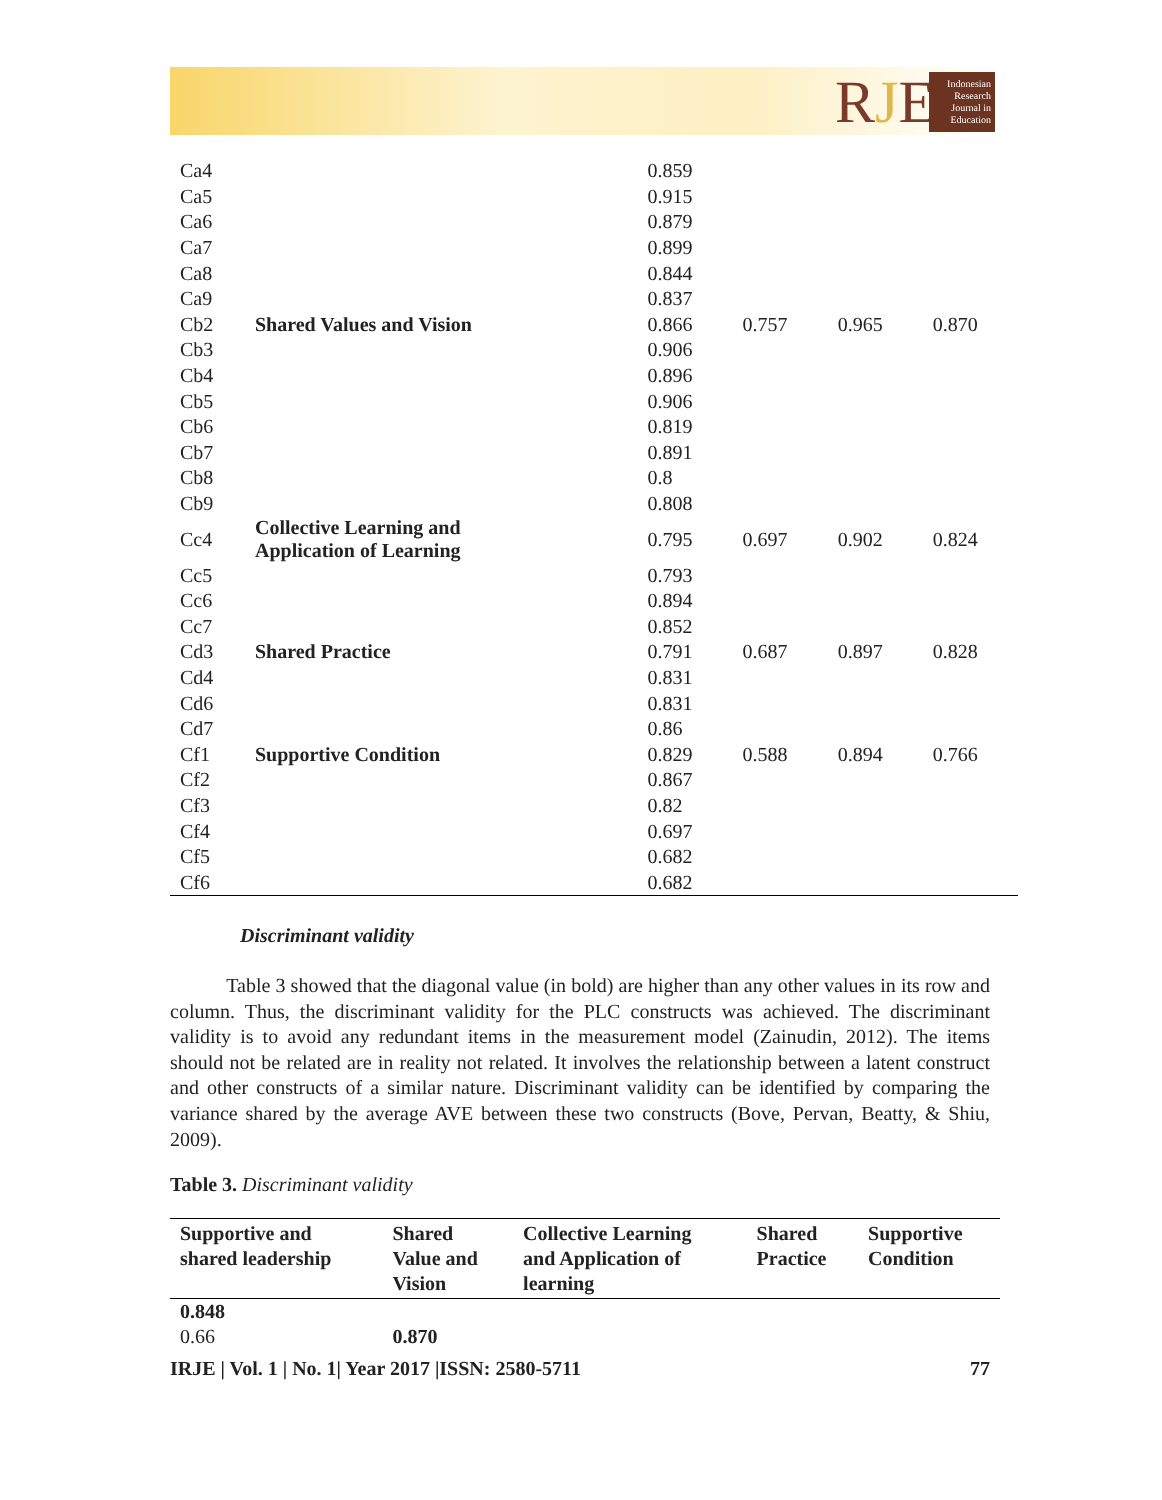RJE
Indonesian Research Journal in Education
| Ca4 | | 0.859 | | | |
| Ca5 | | 0.915 | | | |
| Ca6 | | 0.879 | | | |
| Ca7 | | 0.899 | | | |
| Ca8 | | 0.844 | | | |
| Ca9 | | 0.837 | | | |
| Cb2 | Shared Values and Vision | 0.866 | 0.757 | 0.965 | 0.870 |
| Cb3 | | 0.906 | | | |
| Cb4 | | 0.896 | | | |
| Cb5 | | 0.906 | | | |
| Cb6 | | 0.819 | | | |
| Cb7 | | 0.891 | | | |
| Cb8 | | 0.8 | | | |
| Cb9 | | 0.808 | | | |
| Cc4 | Collective Learning and Application of Learning | 0.795 | 0.697 | 0.902 | 0.824 |
| Cc5 | | 0.793 | | | |
| Cc6 | | 0.894 | | | |
| Cc7 | | 0.852 | | | |
| Cd3 | Shared Practice | 0.791 | 0.687 | 0.897 | 0.828 |
| Cd4 | | 0.831 | | | |
| Cd6 | | 0.831 | | | |
| Cd7 | | 0.86 | | | |
| Cf1 | Supportive Condition | 0.829 | 0.588 | 0.894 | 0.766 |
| Cf2 | | 0.867 | | | |
| Cf3 | | 0.82 | | | |
| Cf4 | | 0.697 | | | |
| Cf5 | | 0.682 | | | |
| Cf6 | | 0.682 | | | |
Discriminant validity
Table 3 showed that the diagonal value (in bold) are higher than any other values in its row and column. Thus, the discriminant validity for the PLC constructs was achieved. The discriminant validity is to avoid any redundant items in the measurement model (Zainudin, 2012). The items should not be related are in reality not related. It involves the relationship between a latent construct and other constructs of a similar nature. Discriminant validity can be identified by comparing the variance shared by the average AVE between these two constructs (Bove, Pervan, Beatty, & Shiu, 2009).
Table 3. Discriminant validity
| Supportive and shared leadership | Shared Value and Vision | Collective Learning and Application of learning | Shared Practice | Supportive Condition |
| --- | --- | --- | --- | --- |
| 0.848 | | | | |
| 0.66 | 0.870 | | | |
IRJE | Vol. 1 | No. 1| Year 2017 |ISSN: 2580-5711 77